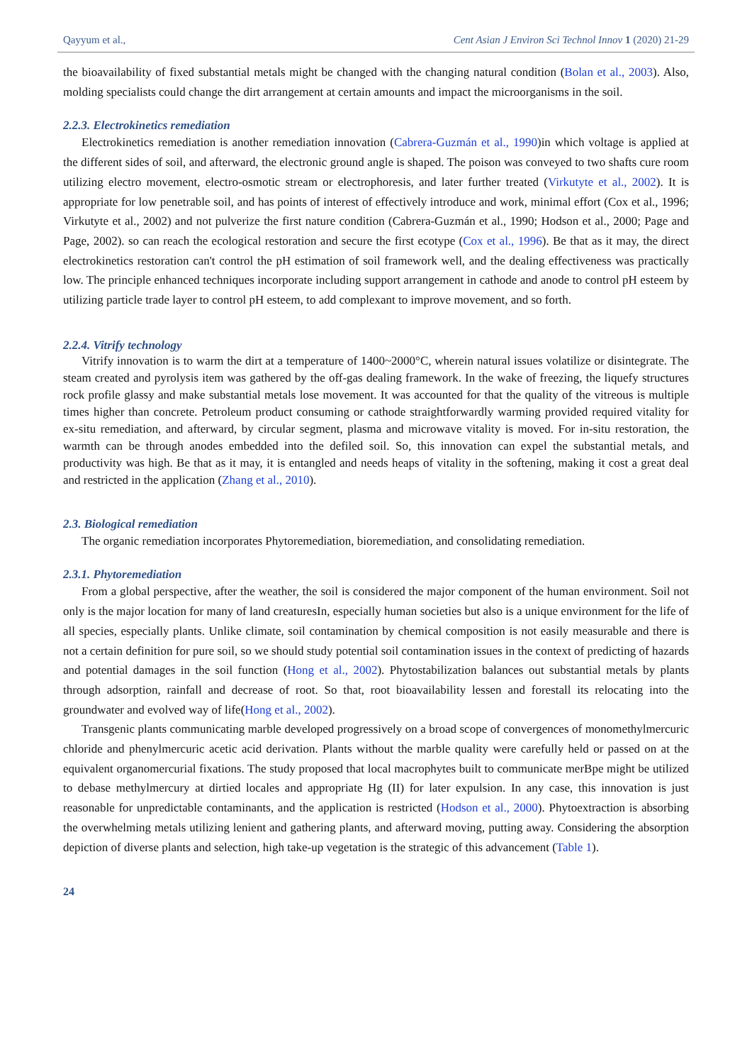Qayyum et al., Cent Asian J Environ Sci Technol Innov 1 (2020) 21-29
the bioavailability of fixed substantial metals might be changed with the changing natural condition (Bolan et al., 2003). Also, molding specialists could change the dirt arrangement at certain amounts and impact the microorganisms in the soil.
2.2.3. Electrokinetics remediation
Electrokinetics remediation is another remediation innovation (Cabrera-Guzmán et al., 1990)in which voltage is applied at the different sides of soil, and afterward, the electronic ground angle is shaped. The poison was conveyed to two shafts cure room utilizing electro movement, electro-osmotic stream or electrophoresis, and later further treated (Virkutyte et al., 2002). It is appropriate for low penetrable soil, and has points of interest of effectively introduce and work, minimal effort (Cox et al., 1996; Virkutyte et al., 2002) and not pulverize the first nature condition (Cabrera-Guzmán et al., 1990; Hodson et al., 2000; Page and Page, 2002). so can reach the ecological restoration and secure the first ecotype (Cox et al., 1996). Be that as it may, the direct electrokinetics restoration can't control the pH estimation of soil framework well, and the dealing effectiveness was practically low. The principle enhanced techniques incorporate including support arrangement in cathode and anode to control pH esteem by utilizing particle trade layer to control pH esteem, to add complexant to improve movement, and so forth.
2.2.4. Vitrify technology
Vitrify innovation is to warm the dirt at a temperature of 1400~2000°C, wherein natural issues volatilize or disintegrate. The steam created and pyrolysis item was gathered by the off-gas dealing framework. In the wake of freezing, the liquefy structures rock profile glassy and make substantial metals lose movement. It was accounted for that the quality of the vitreous is multiple times higher than concrete. Petroleum product consuming or cathode straightforwardly warming provided required vitality for ex-situ remediation, and afterward, by circular segment, plasma and microwave vitality is moved. For in-situ restoration, the warmth can be through anodes embedded into the defiled soil. So, this innovation can expel the substantial metals, and productivity was high. Be that as it may, it is entangled and needs heaps of vitality in the softening, making it cost a great deal and restricted in the application (Zhang et al., 2010).
2.3. Biological remediation
The organic remediation incorporates Phytoremediation, bioremediation, and consolidating remediation.
2.3.1. Phytoremediation
From a global perspective, after the weather, the soil is considered the major component of the human environment. Soil not only is the major location for many of land creaturesIn, especially human societies but also is a unique environment for the life of all species, especially plants. Unlike climate, soil contamination by chemical composition is not easily measurable and there is not a certain definition for pure soil, so we should study potential soil contamination issues in the context of predicting of hazards and potential damages in the soil function (Hong et al., 2002). Phytostabilization balances out substantial metals by plants through adsorption, rainfall and decrease of root. So that, root bioavailability lessen and forestall its relocating into the groundwater and evolved way of life(Hong et al., 2002).
Transgenic plants communicating marble developed progressively on a broad scope of convergences of monomethylmercuric chloride and phenylmercuric acetic acid derivation. Plants without the marble quality were carefully held or passed on at the equivalent organomercurial fixations. The study proposed that local macrophytes built to communicate merBpe might be utilized to debase methylmercury at dirtied locales and appropriate Hg (II) for later expulsion. In any case, this innovation is just reasonable for unpredictable contaminants, and the application is restricted (Hodson et al., 2000). Phytoextraction is absorbing the overwhelming metals utilizing lenient and gathering plants, and afterward moving, putting away. Considering the absorption depiction of diverse plants and selection, high take-up vegetation is the strategic of this advancement (Table 1).
24